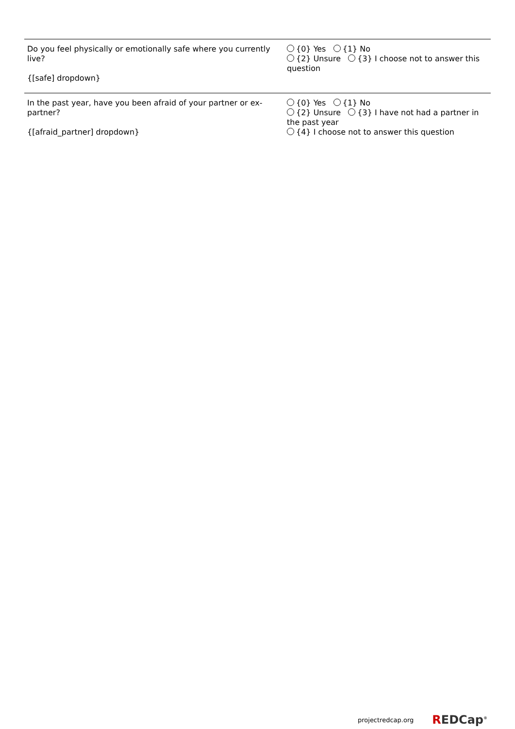Do you feel physically or emotionally safe where you currently live?
{[safe] dropdown}
{0} Yes {1} No
{2} Unsure {3} I choose not to answer this question
In the past year, have you been afraid of your partner or ex-partner?
{[afraid_partner] dropdown}
{0} Yes {1} No
{2} Unsure {3} I have not had a partner in the past year
{4} I choose not to answer this question
projectredcap.org REDCap<sup>®</sup>